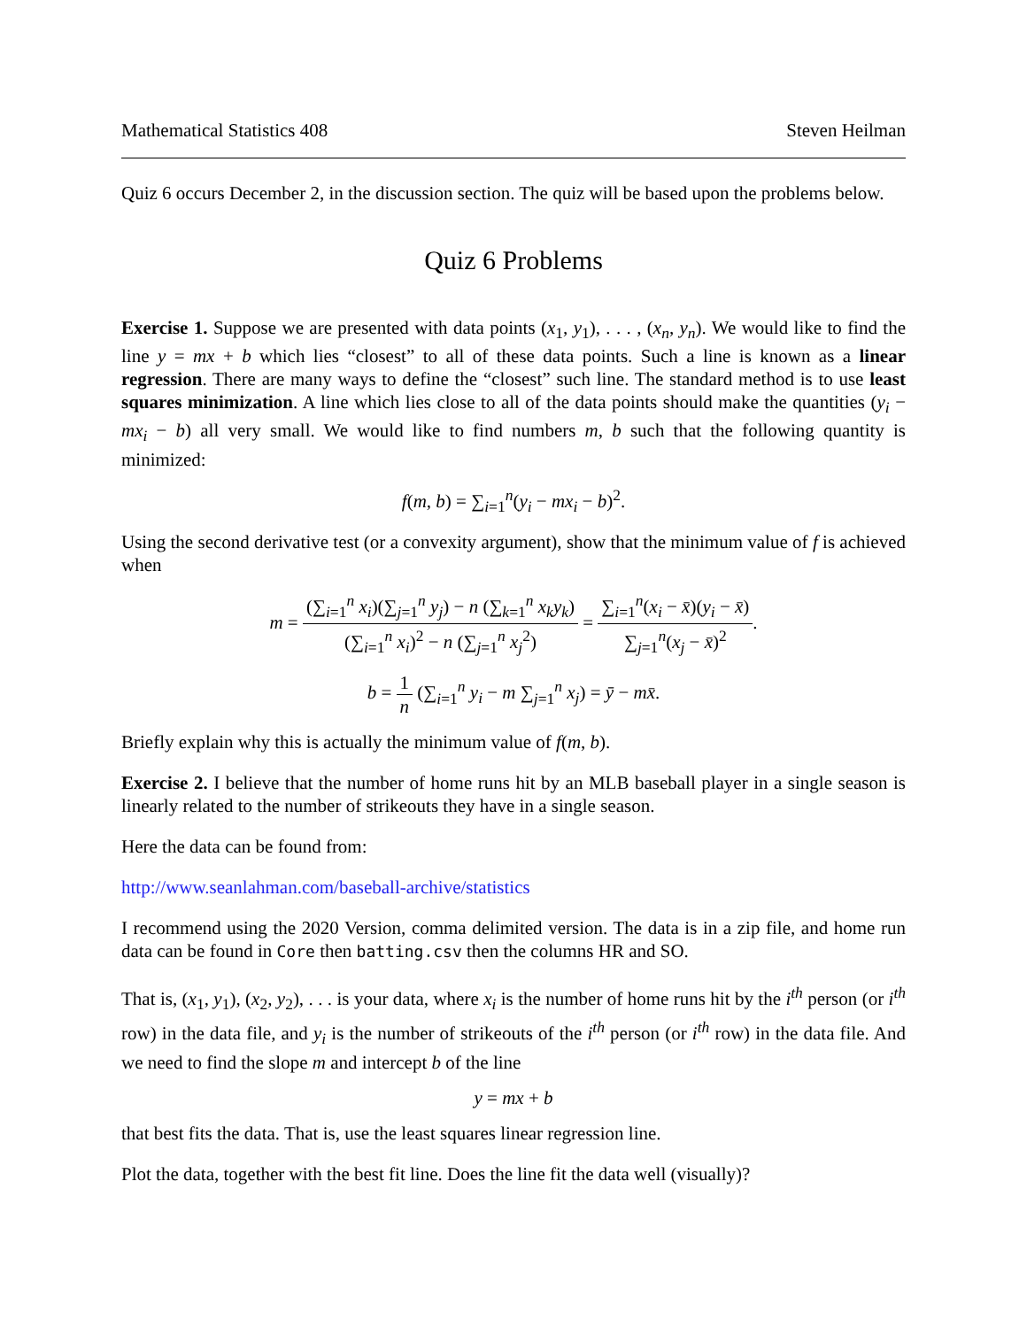Mathematical Statistics 408 Steven Heilman
Quiz 6 occurs December 2, in the discussion section. The quiz will be based upon the problems below.
Quiz 6 Problems
Exercise 1. Suppose we are presented with data points (x<sub>1</sub>, y<sub>1</sub>), . . . , (x<sub>n</sub>, y<sub>n</sub>). We would like to find the line y = mx + b which lies “closest” to all of these data points. Such a line is known as a linear regression. There are many ways to define the “closest” such line. The standard method is to use least squares minimization. A line which lies close to all of the data points should make the quantities (y<sub>i</sub> − mx<sub>i</sub> − b) all very small. We would like to find numbers m, b such that the following quantity is minimized:
f(m, b) = ∑<sub>i=1</sub><sup>n</sup>(y<sub>i</sub> − mx<sub>i</sub> − b)<sup>2</sup>.
Using the second derivative test (or a convexity argument), show that the minimum value of f is achieved when
m = (∑<sub>i=1</sub><sup>n</sup> x<sub>i</sub>)(∑<sub>j=1</sub><sup>n</sup> y<sub>j</sub>) − n (∑<sub>k=1</sub><sup>n</sup> x<sub>k</sub>y<sub>k</sub>) (∑<sub>i=1</sub><sup>n</sup> x<sub>i</sub>)<sup>2</sup> − n (∑<sub>j=1</sub><sup>n</sup> x<sub>j</sub><sup>2</sup>) = ∑<sub>i=1</sub><sup>n</sup>(x<sub>i</sub> − x̄)(y<sub>i</sub> − x̄) ∑<sub>j=1</sub><sup>n</sup>(x<sub>j</sub> − x̄)<sup>2</sup>.
b = 1 n (∑<sub>i=1</sub><sup>n</sup> y<sub>i</sub> − m ∑<sub>j=1</sub><sup>n</sup> x<sub>j</sub>) = ȳ − mx̄.
Briefly explain why this is actually the minimum value of f(m, b).
Exercise 2. I believe that the number of home runs hit by an MLB baseball player in a single season is linearly related to the number of strikeouts they have in a single season.
Here the data can be found from:
http://www.seanlahman.com/baseball-archive/statistics
I recommend using the 2020 Version, comma delimited version. The data is in a zip file, and home run data can be found in Core then batting.csv then the columns HR and SO.
That is, (x<sub>1</sub>, y<sub>1</sub>), (x<sub>2</sub>, y<sub>2</sub>), . . . is your data, where x<sub>i</sub> is the number of home runs hit by the i<sup>th</sup> person (or i<sup>th</sup> row) in the data file, and y<sub>i</sub> is the number of strikeouts of the i<sup>th</sup> person (or i<sup>th</sup> row) in the data file. And we need to find the slope m and intercept b of the line
y = mx + b
that best fits the data. That is, use the least squares linear regression line.
Plot the data, together with the best fit line. Does the line fit the data well (visually)?